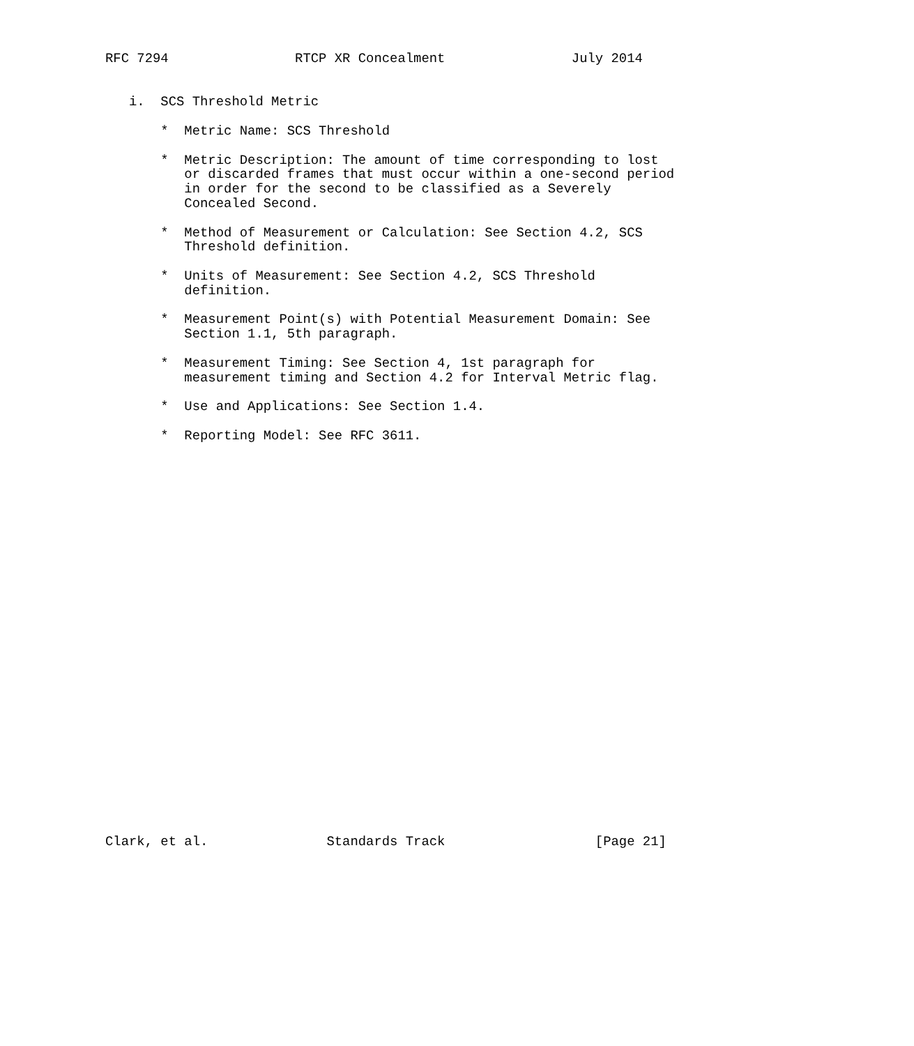RFC 7294                RTCP XR Concealment                July 2014


   i.  SCS Threshold Metric

       *  Metric Name: SCS Threshold

       *  Metric Description: The amount of time corresponding to lost
          or discarded frames that must occur within a one-second period
          in order for the second to be classified as a Severely
          Concealed Second.

       *  Method of Measurement or Calculation: See Section 4.2, SCS
          Threshold definition.

       *  Units of Measurement: See Section 4.2, SCS Threshold
          definition.

       *  Measurement Point(s) with Potential Measurement Domain: See
          Section 1.1, 5th paragraph.

       *  Measurement Timing: See Section 4, 1st paragraph for
          measurement timing and Section 4.2 for Interval Metric flag.

       *  Use and Applications: See Section 1.4.

       *  Reporting Model: See RFC 3611.



























Clark, et al.               Standards Track                   [Page 21]